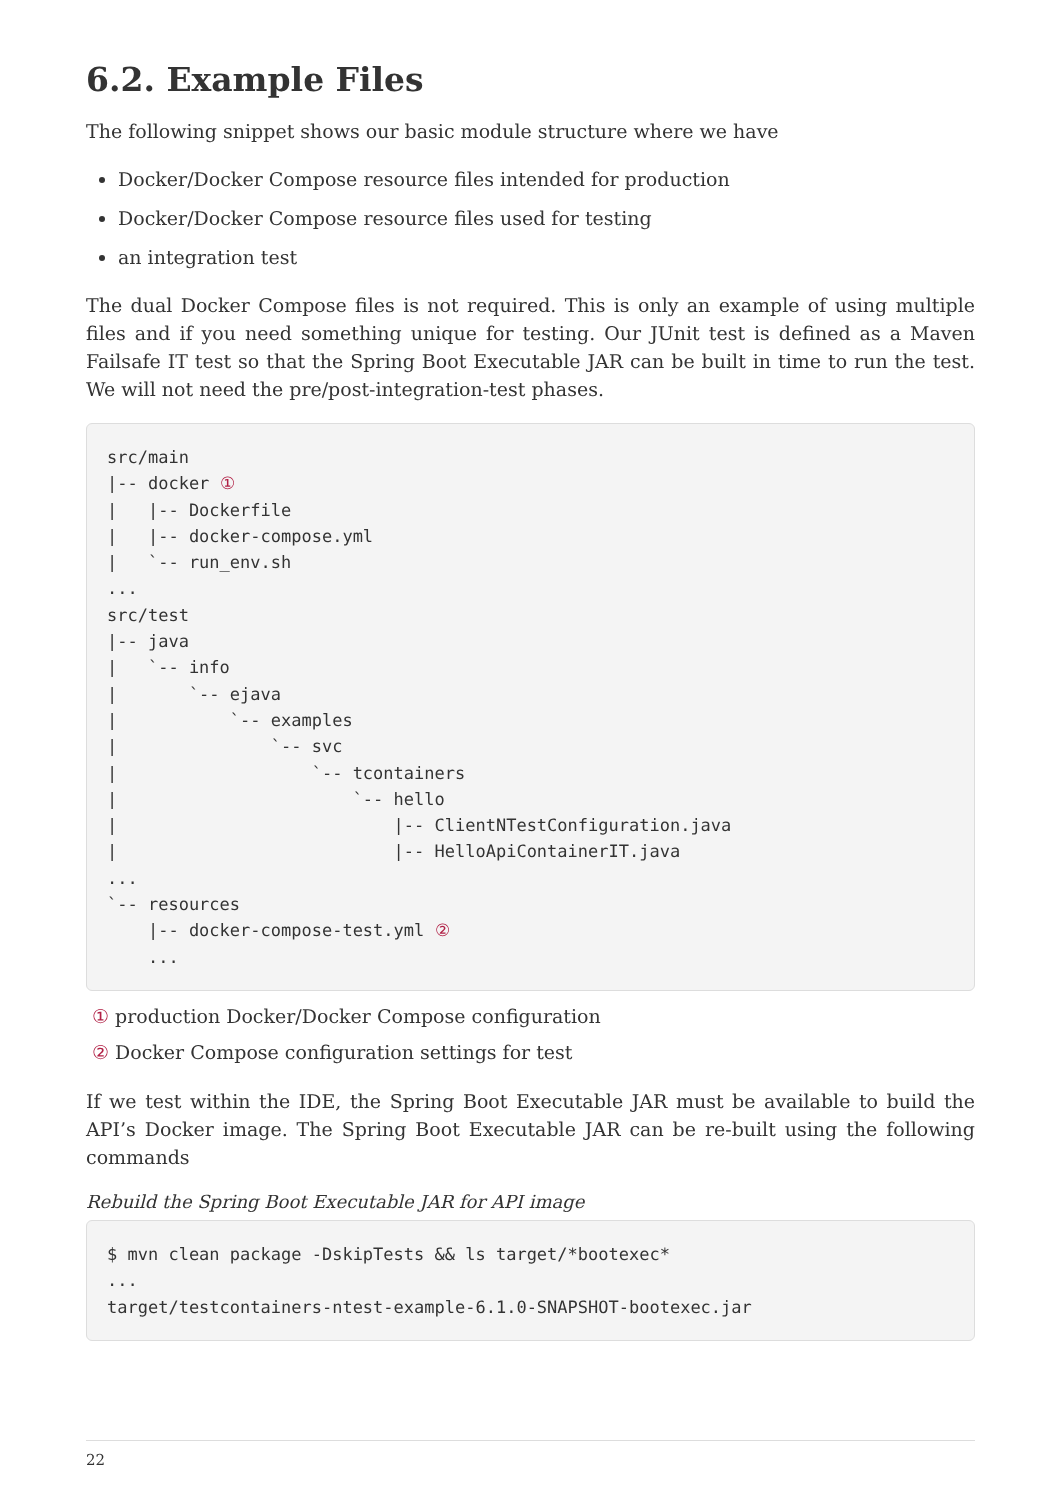6.2. Example Files
The following snippet shows our basic module structure where we have
Docker/Docker Compose resource files intended for production
Docker/Docker Compose resource files used for testing
an integration test
The dual Docker Compose files is not required. This is only an example of using multiple files and if you need something unique for testing. Our JUnit test is defined as a Maven Failsafe IT test so that the Spring Boot Executable JAR can be built in time to run the test. We will not need the pre/post-integration-test phases.
src/main
|-- docker ①
|   |-- Dockerfile
|   |-- docker-compose.yml
|   `-- run_env.sh
...
src/test
|-- java
|   `-- info
|       `-- ejava
|           `-- examples
|               `-- svc
|                   `-- tcontainers
|                       `-- hello
|                           |-- ClientNTestConfiguration.java
|                           |-- HelloApiContainerIT.java
...
`-- resources
    |-- docker-compose-test.yml ②
    ...
① production Docker/Docker Compose configuration
② Docker Compose configuration settings for test
If we test within the IDE, the Spring Boot Executable JAR must be available to build the API’s Docker image. The Spring Boot Executable JAR can be re-built using the following commands
Rebuild the Spring Boot Executable JAR for API image
$ mvn clean package -DskipTests && ls target/*bootexec*
...
target/testcontainers-ntest-example-6.1.0-SNAPSHOT-bootexec.jar
22